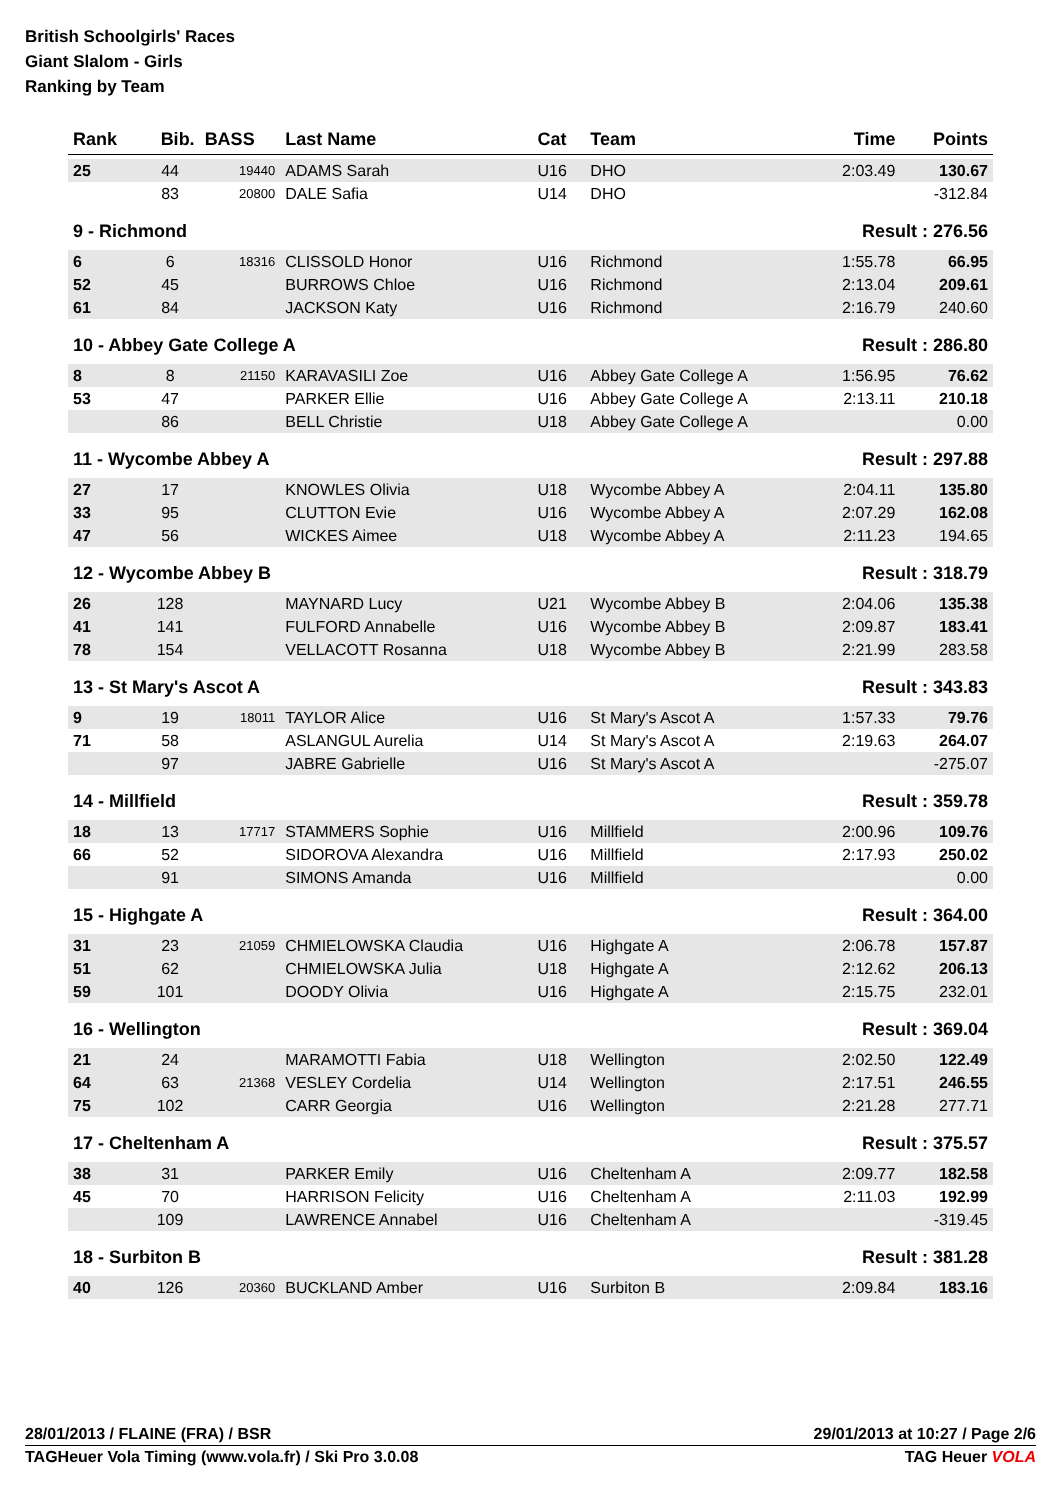British Schoolgirls' Races
Giant Slalom - Girls
Ranking by Team
| Rank | Bib. | BASS | Last Name | Cat | Team | Time | Points |
| --- | --- | --- | --- | --- | --- | --- | --- |
| 25 | 44 | 19440 | ADAMS Sarah | U16 | DHO | 2:03.49 | 130.67 |
| | 83 | 20800 | DALE Safia | U14 | DHO | | -312.84 |
| 9 - Richmond | | | | | | Result : 276.56 | |
| 6 | 6 | 18316 | CLISSOLD Honor | U16 | Richmond | 1:55.78 | 66.95 |
| 52 | 45 | | BURROWS Chloe | U16 | Richmond | 2:13.04 | 209.61 |
| 61 | 84 | | JACKSON Katy | U16 | Richmond | 2:16.79 | 240.60 |
| 10 - Abbey Gate College A | | | | | | Result : 286.80 | |
| 8 | 8 | 21150 | KARAVASILI Zoe | U16 | Abbey Gate College A | 1:56.95 | 76.62 |
| 53 | 47 | | PARKER Ellie | U16 | Abbey Gate College A | 2:13.11 | 210.18 |
| | 86 | | BELL Christie | U18 | Abbey Gate College A | | 0.00 |
| 11 - Wycombe Abbey A | | | | | | Result : 297.88 | |
| 27 | 17 | | KNOWLES Olivia | U18 | Wycombe Abbey A | 2:04.11 | 135.80 |
| 33 | 95 | | CLUTTON Evie | U16 | Wycombe Abbey A | 2:07.29 | 162.08 |
| 47 | 56 | | WICKES Aimee | U18 | Wycombe Abbey A | 2:11.23 | 194.65 |
| 12 - Wycombe Abbey B | | | | | | Result : 318.79 | |
| 26 | 128 | | MAYNARD Lucy | U21 | Wycombe Abbey B | 2:04.06 | 135.38 |
| 41 | 141 | | FULFORD Annabelle | U16 | Wycombe Abbey B | 2:09.87 | 183.41 |
| 78 | 154 | | VELLACOTT Rosanna | U18 | Wycombe Abbey B | 2:21.99 | 283.58 |
| 13 - St Mary's Ascot A | | | | | | Result : 343.83 | |
| 9 | 19 | 18011 | TAYLOR Alice | U16 | St Mary's Ascot A | 1:57.33 | 79.76 |
| 71 | 58 | | ASLANGUL Aurelia | U14 | St Mary's Ascot A | 2:19.63 | 264.07 |
| | 97 | | JABRE Gabrielle | U16 | St Mary's Ascot A | | -275.07 |
| 14 - Millfield | | | | | | Result : 359.78 | |
| 18 | 13 | 17717 | STAMMERS Sophie | U16 | Millfield | 2:00.96 | 109.76 |
| 66 | 52 | | SIDOROVA Alexandra | U16 | Millfield | 2:17.93 | 250.02 |
| | 91 | | SIMONS Amanda | U16 | Millfield | | 0.00 |
| 15 - Highgate A | | | | | | Result : 364.00 | |
| 31 | 23 | 21059 | CHMIELOWSKA Claudia | U16 | Highgate A | 2:06.78 | 157.87 |
| 51 | 62 | | CHMIELOWSKA Julia | U18 | Highgate A | 2:12.62 | 206.13 |
| 59 | 101 | | DOODY Olivia | U16 | Highgate A | 2:15.75 | 232.01 |
| 16 - Wellington | | | | | | Result : 369.04 | |
| 21 | 24 | | MARAMOTTI Fabia | U18 | Wellington | 2:02.50 | 122.49 |
| 64 | 63 | 21368 | VESLEY Cordelia | U14 | Wellington | 2:17.51 | 246.55 |
| 75 | 102 | | CARR Georgia | U16 | Wellington | 2:21.28 | 277.71 |
| 17 - Cheltenham A | | | | | | Result : 375.57 | |
| 38 | 31 | | PARKER Emily | U16 | Cheltenham A | 2:09.77 | 182.58 |
| 45 | 70 | | HARRISON Felicity | U16 | Cheltenham A | 2:11.03 | 192.99 |
| | 109 | | LAWRENCE Annabel | U16 | Cheltenham A | | -319.45 |
| 18 - Surbiton B | | | | | | Result : 381.28 | |
| 40 | 126 | 20360 | BUCKLAND Amber | U16 | Surbiton B | 2:09.84 | 183.16 |
28/01/2013 / FLAINE (FRA) / BSR 29/01/2013 at 10:27 / Page 2/6
TAGHeuer Vola Timing (www.vola.fr) / Ski Pro 3.0.08 TAG Heuer VOLA